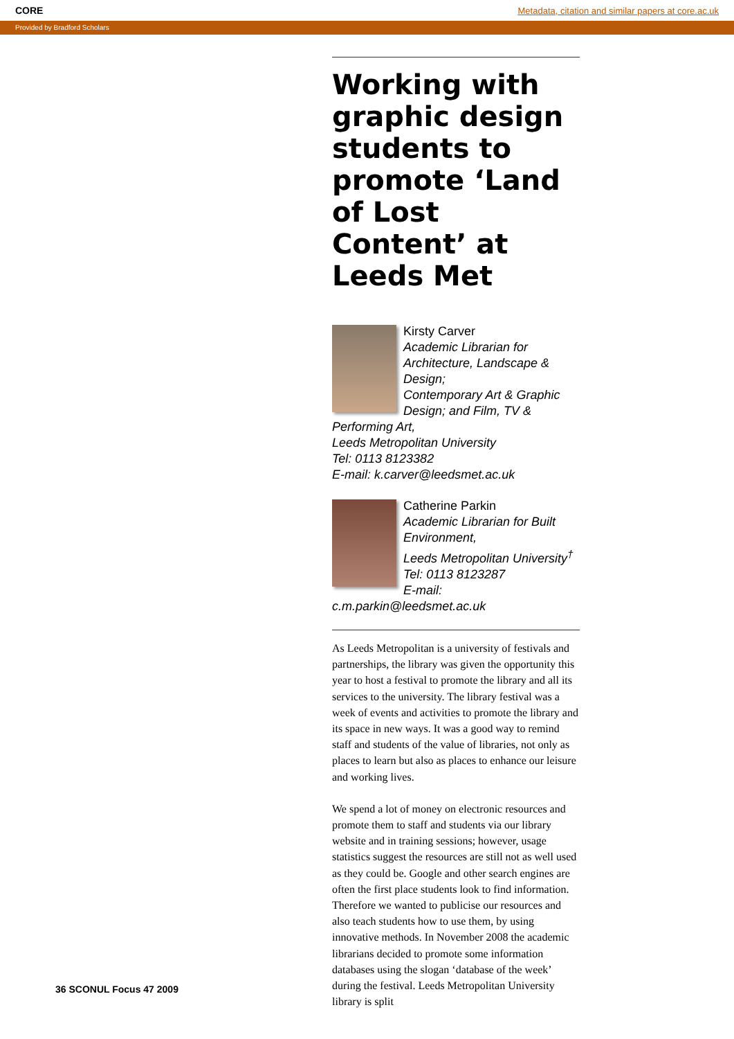CORE Metadata, citation and similar papers at core.ac.uk
Provided by Bradford Scholars
Working with graphic design students to promote ‘Land of Lost Content’ at Leeds Met
Kirsty Carver
Academic Librarian for Architecture, Landscape & Design;
Contemporary Art & Graphic Design; and Film, TV & Performing Art,
Leeds Metropolitan University
Tel: 0113 8123382
E-mail: k.carver@leedsmet.ac.uk
Catherine Parkin
Academic Librarian for Built Environment,
Leeds Metropolitan University<sup>†</sup>
Tel: 0113 8123287
E-mail: c.m.parkin@leedsmet.ac.uk
As Leeds Metropolitan is a university of festivals and partnerships, the library was given the opportunity this year to host a festival to promote the library and all its services to the university. The library festival was a week of events and activities to promote the library and its space in new ways. It was a good way to remind staff and students of the value of libraries, not only as places to learn but also as places to enhance our leisure and working lives.
We spend a lot of money on electronic resources and promote them to staff and students via our library website and in training sessions; however, usage statistics suggest the resources are still not as well used as they could be. Google and other search engines are often the first place students look to find information. Therefore we wanted to publicise our resources and also teach students how to use them, by using innovative methods. In November 2008 the academic librarians decided to promote some information databases using the slogan ‘database of the week’ during the festival. Leeds Metropolitan University library is split
36 SCONUL Focus 47 2009